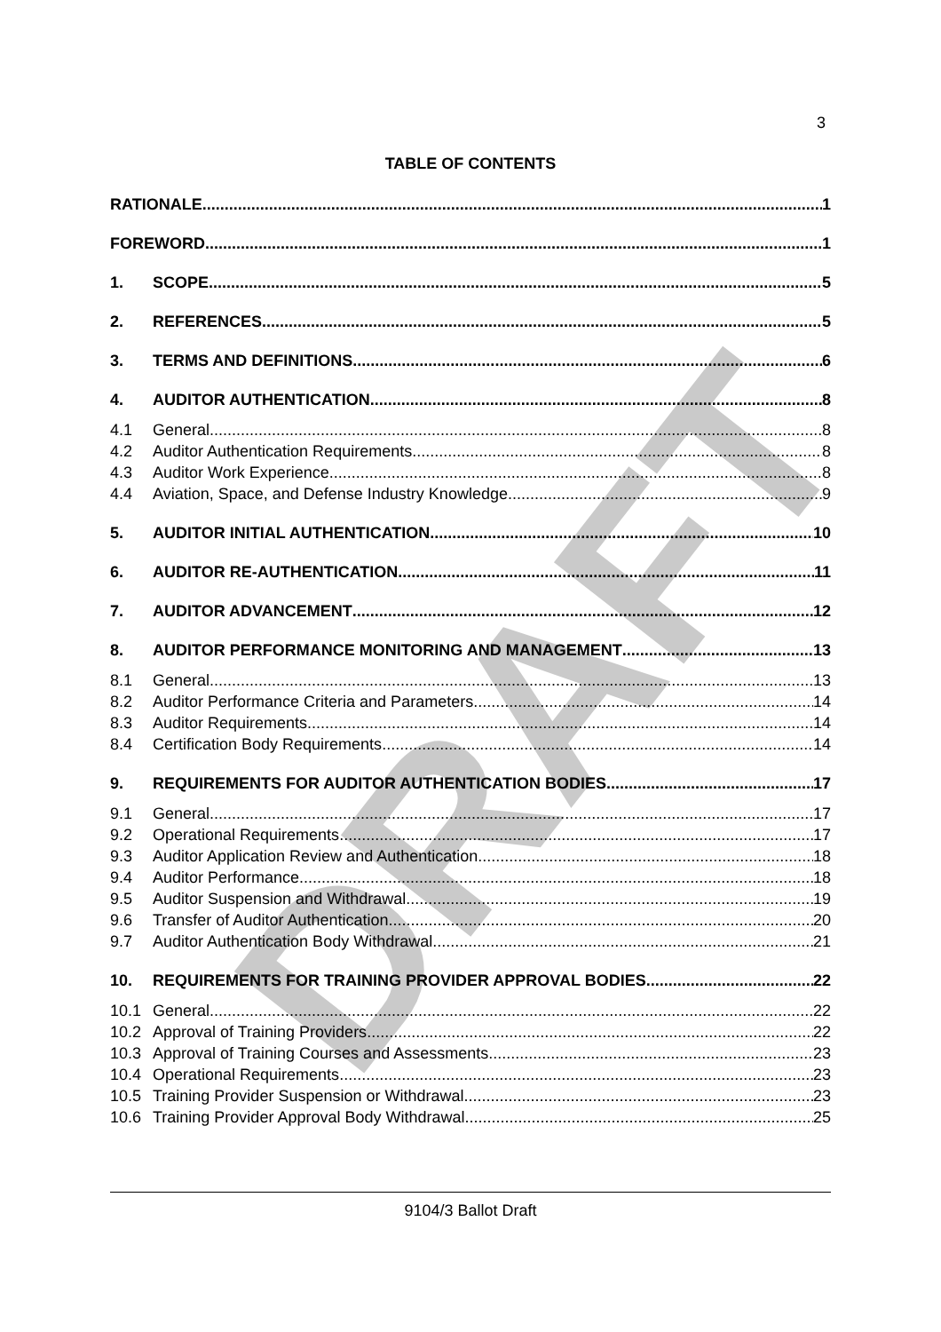DRAFT
3
TABLE OF CONTENTS
RATIONALE 1
FOREWORD 1
1. SCOPE 5
2. REFERENCES 5
3. TERMS AND DEFINITIONS 6
4. AUDITOR AUTHENTICATION 8
4.1 General 8
4.2 Auditor Authentication Requirements 8
4.3 Auditor Work Experience 8
4.4 Aviation, Space, and Defense Industry Knowledge 9
5. AUDITOR INITIAL AUTHENTICATION 10
6. AUDITOR RE-AUTHENTICATION 11
7. AUDITOR ADVANCEMENT 12
8. AUDITOR PERFORMANCE MONITORING AND MANAGEMENT 13
8.1 General 13
8.2 Auditor Performance Criteria and Parameters 14
8.3 Auditor Requirements 14
8.4 Certification Body Requirements 14
9. REQUIREMENTS FOR AUDITOR AUTHENTICATION BODIES 17
9.1 General 17
9.2 Operational Requirements 17
9.3 Auditor Application Review and Authentication 18
9.4 Auditor Performance 18
9.5 Auditor Suspension and Withdrawal 19
9.6 Transfer of Auditor Authentication 20
9.7 Auditor Authentication Body Withdrawal 21
10. REQUIREMENTS FOR TRAINING PROVIDER APPROVAL BODIES 22
10.1 General 22
10.2 Approval of Training Providers 22
10.3 Approval of Training Courses and Assessments 23
10.4 Operational Requirements 23
10.5 Training Provider Suspension or Withdrawal 23
10.6 Training Provider Approval Body Withdrawal 25
9104/3 Ballot Draft